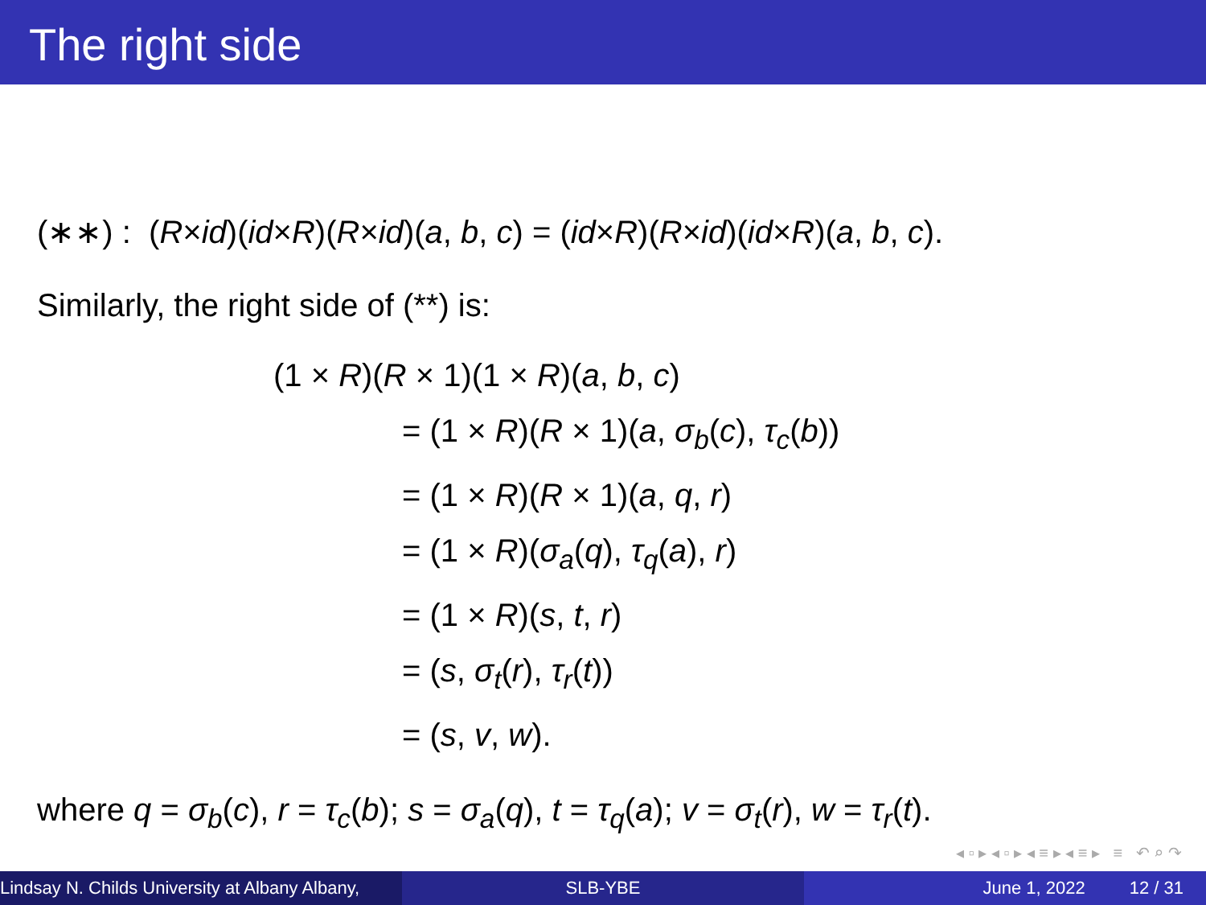The right side
(∗∗) : (R×id)(id×R)(R×id)(a, b, c) = (id×R)(R×id)(id×R)(a, b, c).
Similarly, the right side of (**) is:
(1 × R)(R × 1)(1 × R)(a, b, c)
= (1 × R)(R × 1)(a, σ<sub>b</sub>(c), τ<sub>c</sub>(b))
= (1 × R)(R × 1)(a, q, r)
= (1 × R)(σ<sub>a</sub>(q), τ<sub>q</sub>(a), r)
= (1 × R)(s, t, r)
= (s, σ<sub>t</sub>(r), τ<sub>r</sub>(t))
= (s, v, w).
where q = σ<sub>b</sub>(c), r = τ<sub>c</sub>(b); s = σ<sub>a</sub>(q), t = τ<sub>q</sub>(a); v = σ<sub>t</sub>(r), w = τ<sub>r</sub>(t).
◂ ▫ ▸ ◂ ▫ ▸ ◂ ≡ ▸ ◂ ≡ ▸ ≡ ↶ ⌕ ↷
Lindsay N. Childs University at Albany Albany,
SLB-YBE June 1, 2022 12 / 31